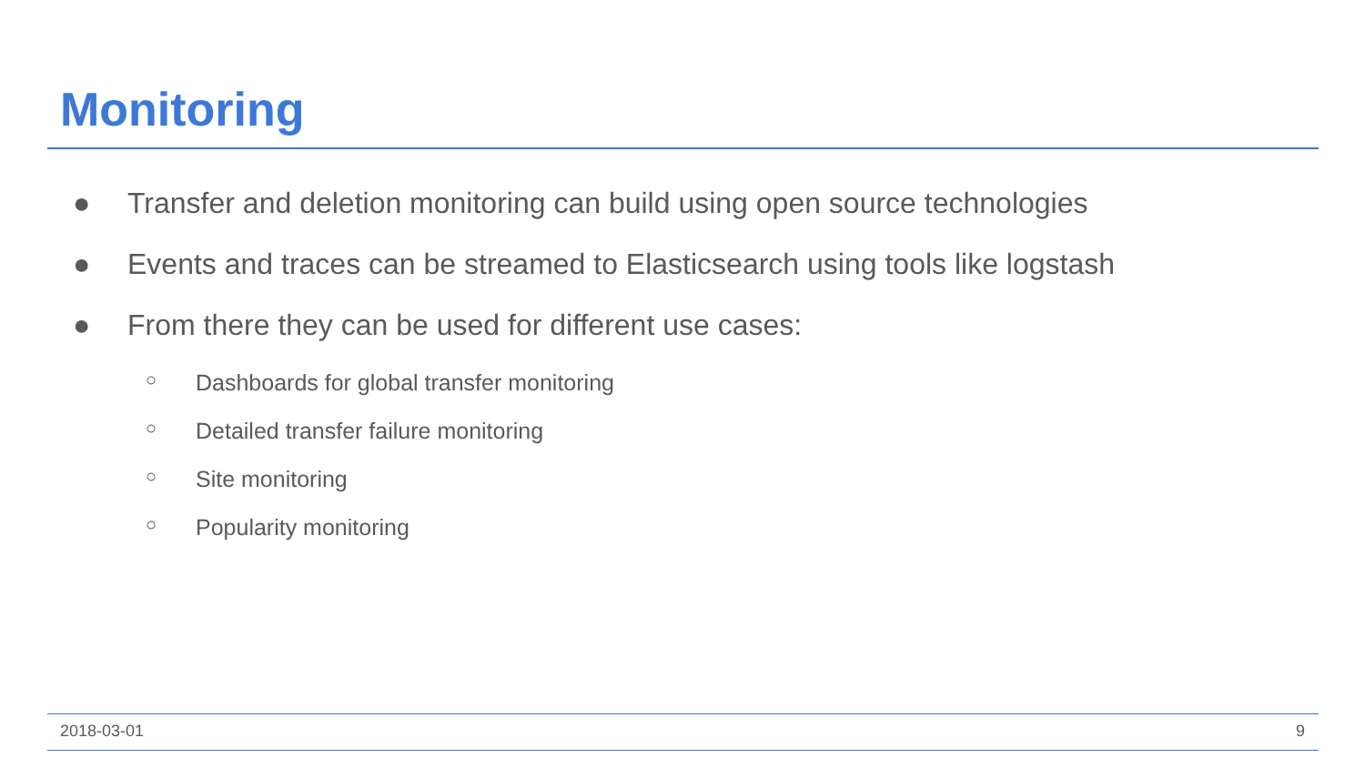Monitoring
● Transfer and deletion monitoring can build using open source technologies
● Events and traces can be streamed to Elasticsearch using tools like logstash
● From there they can be used for different use cases:
○ Dashboards for global transfer monitoring
○ Detailed transfer failure monitoring
○ Site monitoring
○ Popularity monitoring
2018-03-01 9